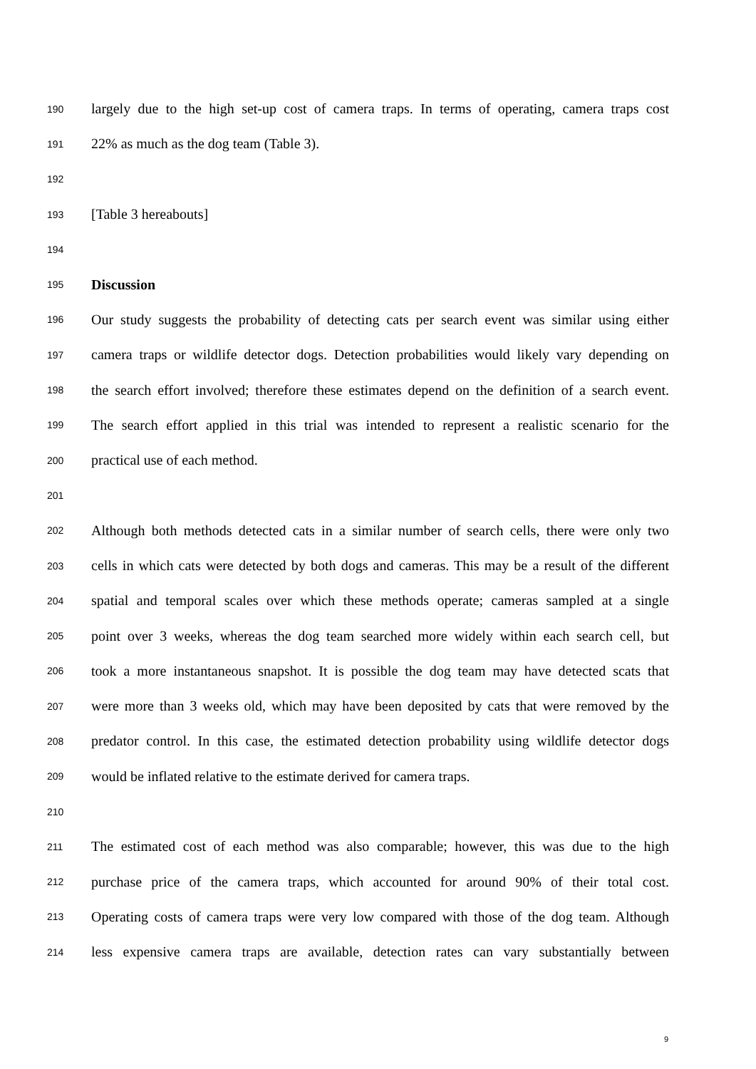190 largely due to the high set-up cost of camera traps. In terms of operating, camera traps cost
191 22% as much as the dog team (Table 3).
192
193 [Table 3 hereabouts]
194
195 Discussion
196 Our study suggests the probability of detecting cats per search event was similar using either
197 camera traps or wildlife detector dogs. Detection probabilities would likely vary depending on
198 the search effort involved; therefore these estimates depend on the definition of a search event.
199 The search effort applied in this trial was intended to represent a realistic scenario for the
200 practical use of each method.
201
202 Although both methods detected cats in a similar number of search cells, there were only two
203 cells in which cats were detected by both dogs and cameras. This may be a result of the different
204 spatial and temporal scales over which these methods operate; cameras sampled at a single
205 point over 3 weeks, whereas the dog team searched more widely within each search cell, but
206 took a more instantaneous snapshot. It is possible the dog team may have detected scats that
207 were more than 3 weeks old, which may have been deposited by cats that were removed by the
208 predator control. In this case, the estimated detection probability using wildlife detector dogs
209 would be inflated relative to the estimate derived for camera traps.
210
211 The estimated cost of each method was also comparable; however, this was due to the high
212 purchase price of the camera traps, which accounted for around 90% of their total cost.
213 Operating costs of camera traps were very low compared with those of the dog team. Although
214 less expensive camera traps are available, detection rates can vary substantially between
9